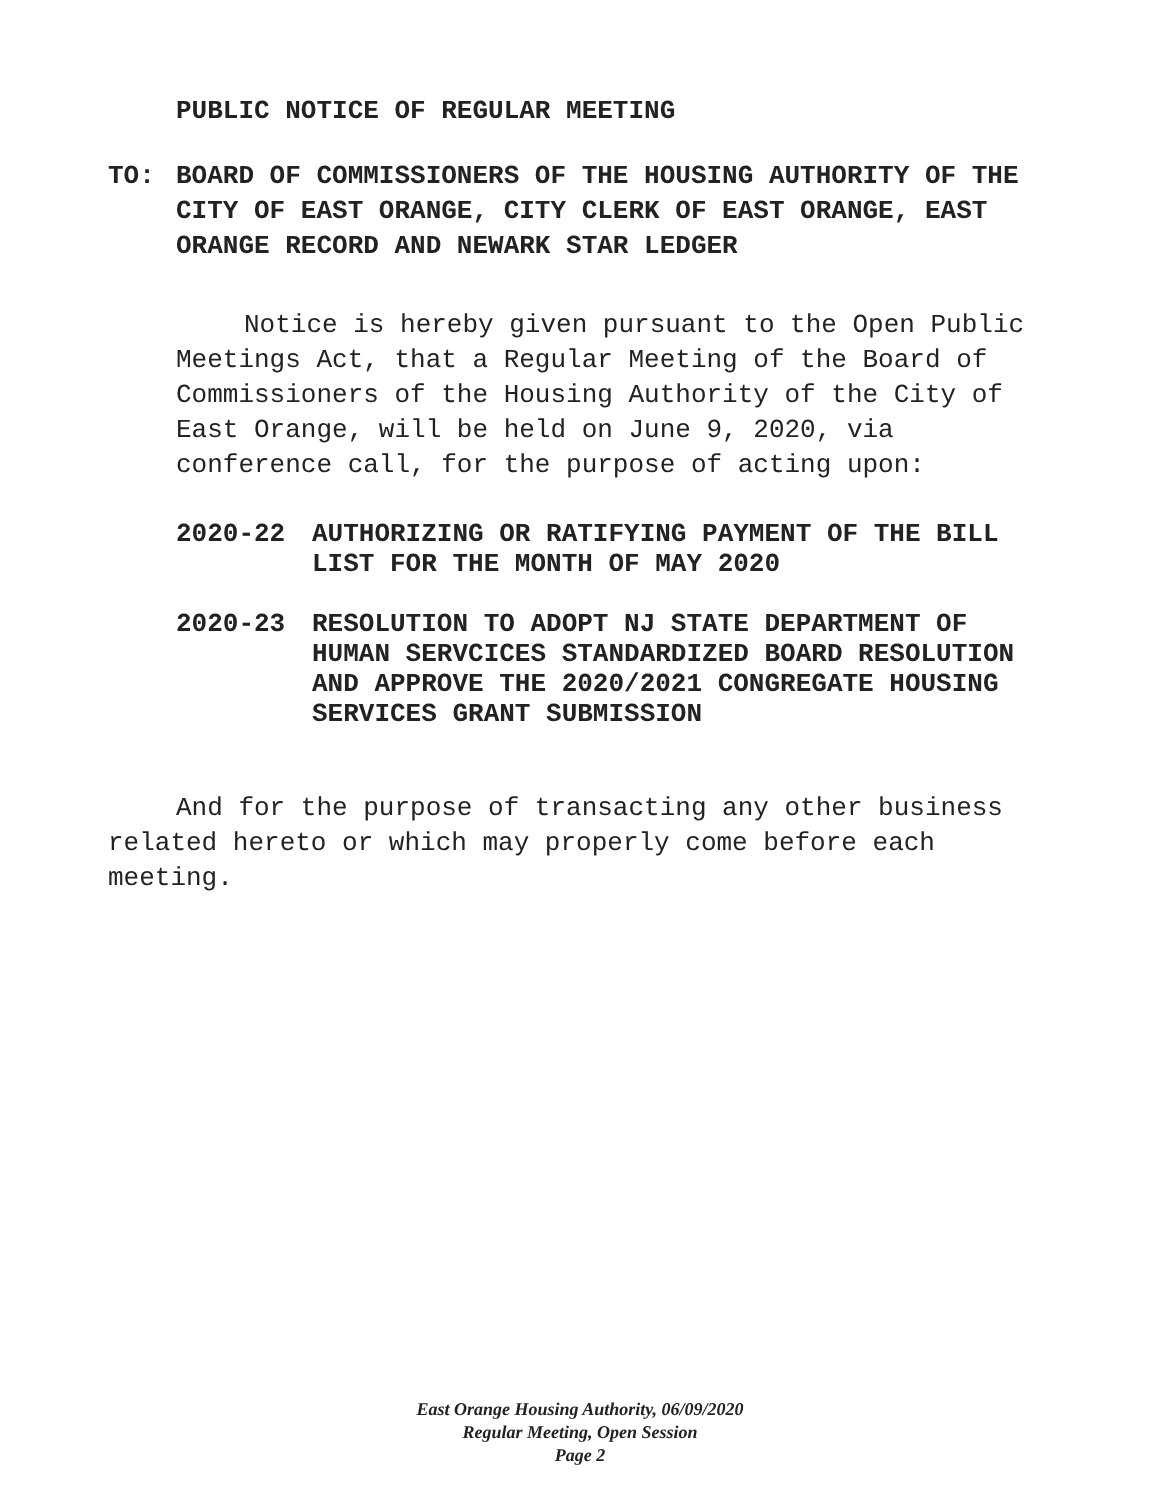PUBLIC NOTICE OF REGULAR MEETING
TO: BOARD OF COMMISSIONERS OF THE HOUSING AUTHORITY OF THE CITY OF EAST ORANGE, CITY CLERK OF EAST ORANGE, EAST ORANGE RECORD AND NEWARK STAR LEDGER
Notice is hereby given pursuant to the Open Public Meetings Act, that a Regular Meeting of the Board of Commissioners of the Housing Authority of the City of East Orange, will be held on June 9, 2020, via conference call, for the purpose of acting upon:
2020-22 AUTHORIZING OR RATIFYING PAYMENT OF THE BILL LIST FOR THE MONTH OF MAY 2020
2020-23 RESOLUTION TO ADOPT NJ STATE DEPARTMENT OF HUMAN SERVCICES STANDARDIZED BOARD RESOLUTION AND APPROVE THE 2020/2021 CONGREGATE HOUSING SERVICES GRANT SUBMISSION
And for the purpose of transacting any other business related hereto or which may properly come before each meeting.
East Orange Housing Authority, 06/09/2020
Regular Meeting, Open Session
Page 2